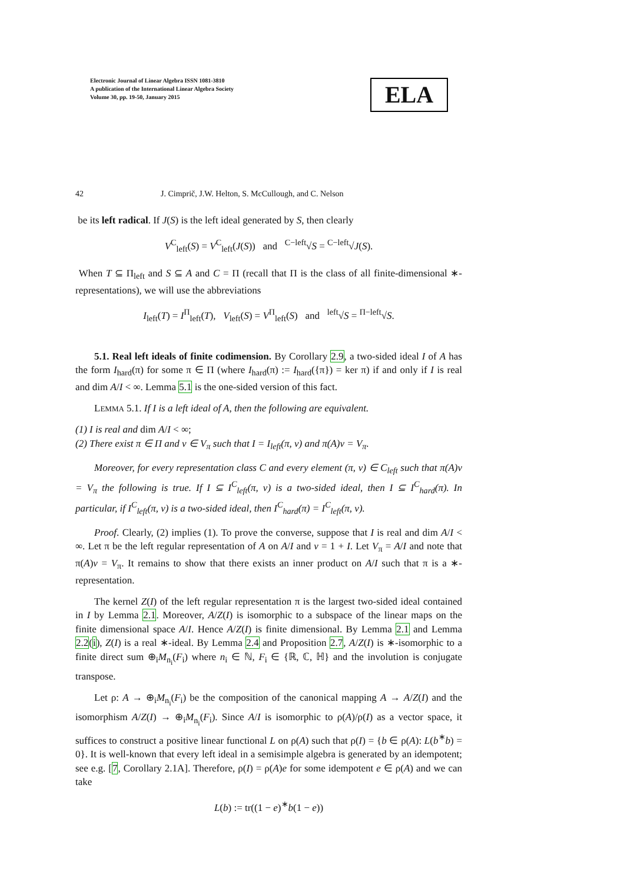Electronic Journal of Linear Algebra ISSN 1081-3810
A publication of the International Linear Algebra Society
Volume 30, pp. 19-50, January 2015
ELA
42 J. Cimprič, J.W. Helton, S. McCullough, and C. Nelson
be its left radical. If J(S) is the left ideal generated by S, then clearly
V<sup>C</sup><sub>left</sub>(S) = V<sup>C</sup><sub>left</sub>(J(S)) and <sup>C−left</sup>√S = <sup>C−left</sup>√J(S).
When T ⊆ Π<sub>left</sub> and S ⊆ A and C = Π (recall that Π is the class of all finite-dimensional ∗-representations), we will use the abbreviations
I<sub>left</sub>(T) = I<sup>Π</sup><sub>left</sub>(T), V<sub>left</sub>(S) = V<sup>Π</sup><sub>left</sub>(S) and <sup>left</sup>√S = <sup>Π−left</sup>√S.
5.1. Real left ideals of finite codimension. By Corollary 2.9, a two-sided ideal I of A has the form I<sub>hard</sub>(π) for some π ∈ Π (where I<sub>hard</sub>(π) := I<sub>hard</sub>({π}) = ker π) if and only if I is real and dim A/I < ∞. Lemma 5.1 is the one-sided version of this fact.
LEMMA 5.1. If I is a left ideal of A, then the following are equivalent.
(1) I is real and dim A/I < ∞;
(2) There exist π ∈ Π and v ∈ V<sub>π</sub> such that I = I<sub>left</sub>(π, v) and π(A)v = V<sub>π</sub>.
Moreover, for every representation class C and every element (π, v) ∈ C<sub>left</sub> such that π(A)v = V<sub>π</sub> the following is true. If I ⊆ I<sup>C</sup><sub>left</sub>(π, v) is a two-sided ideal, then I ⊆ I<sup>C</sup><sub>hard</sub>(π). In particular, if I<sup>C</sup><sub>left</sub>(π, v) is a two-sided ideal, then I<sup>C</sup><sub>hard</sub>(π) = I<sup>C</sup><sub>left</sub>(π, v).
Proof. Clearly, (2) implies (1). To prove the converse, suppose that I is real and dim A/I < ∞. Let π be the left regular representation of A on A/I and v = 1 + I. Let V<sub>π</sub> = A/I and note that π(A)v = V<sub>π</sub>. It remains to show that there exists an inner product on A/I such that π is a ∗-representation.
The kernel Z(I) of the left regular representation π is the largest two-sided ideal contained in I by Lemma 2.1. Moreover, A/Z(I) is isomorphic to a subspace of the linear maps on the finite dimensional space A/I. Hence A/Z(I) is finite dimensional. By Lemma 2.1 and Lemma 2.2(i), Z(I) is a real ∗-ideal. By Lemma 2.4 and Proposition 2.7, A/Z(I) is ∗-isomorphic to a finite direct sum ⊕<sub>i</sub>M<sub>n<sub>i</sub></sub>(F<sub>i</sub>) where n<sub>i</sub> ∈ ℕ, F<sub>i</sub> ∈ {ℝ, ℂ, ℍ} and the involution is conjugate transpose.
Let ρ: A → ⊕<sub>i</sub>M<sub>n<sub>i</sub></sub>(F<sub>i</sub>) be the composition of the canonical mapping A → A/Z(I) and the isomorphism A/Z(I) → ⊕<sub>i</sub>M<sub>n<sub>i</sub></sub>(F<sub>i</sub>). Since A/I is isomorphic to ρ(A)/ρ(I) as a vector space, it suffices to construct a positive linear functional L on ρ(A) such that ρ(I) = {b ∈ ρ(A): L(b<sup>∗</sup>b) = 0}. It is well-known that every left ideal in a semisimple algebra is generated by an idempotent; see e.g. [7, Corollary 2.1A]. Therefore, ρ(I) = ρ(A)e for some idempotent e ∈ ρ(A) and we can take
L(b) := tr((1 − e)<sup>∗</sup>b(1 − e))